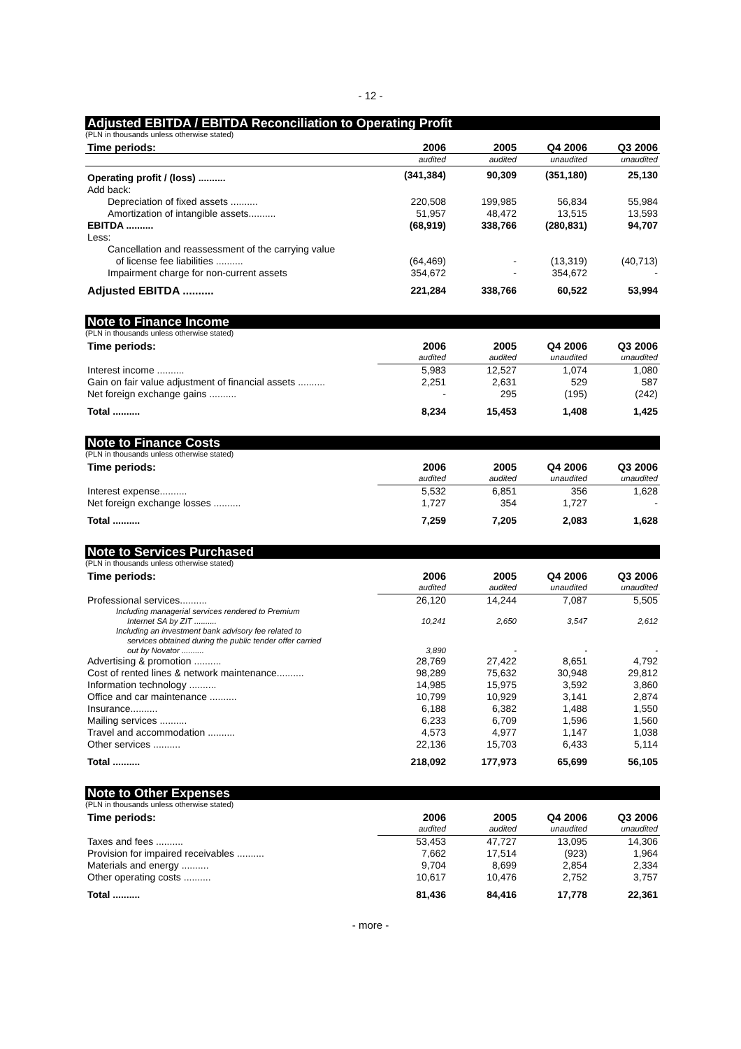- 12 -
Adjusted EBITDA / EBITDA Reconciliation to Operating Profit
(PLN in thousands unless otherwise stated)
| Time periods: | 2006 | 2005 | Q4 2006 | Q3 2006 |
| --- | --- | --- | --- | --- |
| | audited | audited | unaudited | unaudited |
| Operating profit / (loss) .......... | (341,384) | 90,309 | (351,180) | 25,130 |
| Add back: | | | | |
| Depreciation of fixed assets .......... | 220,508 | 199,985 | 56,834 | 55,984 |
| Amortization of intangible assets.......... | 51,957 | 48,472 | 13,515 | 13,593 |
| EBITDA .......... | (68,919) | 338,766 | (280,831) | 94,707 |
| Less: | | | | |
| Cancellation and reassessment of the carrying value of license fee liabilities .......... | (64,469) | - | (13,319) | (40,713) |
| Impairment charge for non-current assets | 354,672 | - | 354,672 | - |
| Adjusted EBITDA .......... | 221,284 | 338,766 | 60,522 | 53,994 |
Note to Finance Income
(PLN in thousands unless otherwise stated)
| Time periods: | 2006 | 2005 | Q4 2006 | Q3 2006 |
| --- | --- | --- | --- | --- |
| | audited | audited | unaudited | unaudited |
| Interest income .......... | 5,983 | 12,527 | 1,074 | 1,080 |
| Gain on fair value adjustment of financial assets .......... | 2,251 | 2,631 | 529 | 587 |
| Net foreign exchange gains .......... | - | 295 | (195) | (242) |
| Total .......... | 8,234 | 15,453 | 1,408 | 1,425 |
Note to Finance Costs
(PLN in thousands unless otherwise stated)
| Time periods: | 2006 | 2005 | Q4 2006 | Q3 2006 |
| --- | --- | --- | --- | --- |
| | audited | audited | unaudited | unaudited |
| Interest expense.......... | 5,532 | 6,851 | 356 | 1,628 |
| Net foreign exchange losses .......... | 1,727 | 354 | 1,727 | - |
| Total .......... | 7,259 | 7,205 | 2,083 | 1,628 |
Note to Services Purchased
(PLN in thousands unless otherwise stated)
| Time periods: | 2006 | 2005 | Q4 2006 | Q3 2006 |
| --- | --- | --- | --- | --- |
| | audited | audited | unaudited | unaudited |
| Professional services.......... | 26,120 | 14,244 | 7,087 | 5,505 |
| Including managerial services rendered to Premium Internet SA by ZIT .......... | 10,241 | 2,650 | 3,547 | 2,612 |
| Including an investment bank advisory fee related to services obtained during the public tender offer carried out by Novator .......... | 3,890 | - | - | - |
| Advertising & promotion .......... | 28,769 | 27,422 | 8,651 | 4,792 |
| Cost of rented lines & network maintenance.......... | 98,289 | 75,632 | 30,948 | 29,812 |
| Information technology .......... | 14,985 | 15,975 | 3,592 | 3,860 |
| Office and car maintenance .......... | 10,799 | 10,929 | 3,141 | 2,874 |
| Insurance.......... | 6,188 | 6,382 | 1,488 | 1,550 |
| Mailing services .......... | 6,233 | 6,709 | 1,596 | 1,560 |
| Travel and accommodation .......... | 4,573 | 4,977 | 1,147 | 1,038 |
| Other services .......... | 22,136 | 15,703 | 6,433 | 5,114 |
| Total .......... | 218,092 | 177,973 | 65,699 | 56,105 |
Note to Other Expenses
(PLN in thousands unless otherwise stated)
| Time periods: | 2006 | 2005 | Q4 2006 | Q3 2006 |
| --- | --- | --- | --- | --- |
| | audited | audited | unaudited | unaudited |
| Taxes and fees .......... | 53,453 | 47,727 | 13,095 | 14,306 |
| Provision for impaired receivables .......... | 7,662 | 17,514 | (923) | 1,964 |
| Materials and energy .......... | 9,704 | 8,699 | 2,854 | 2,334 |
| Other operating costs .......... | 10,617 | 10,476 | 2,752 | 3,757 |
| Total .......... | 81,436 | 84,416 | 17,778 | 22,361 |
- more -